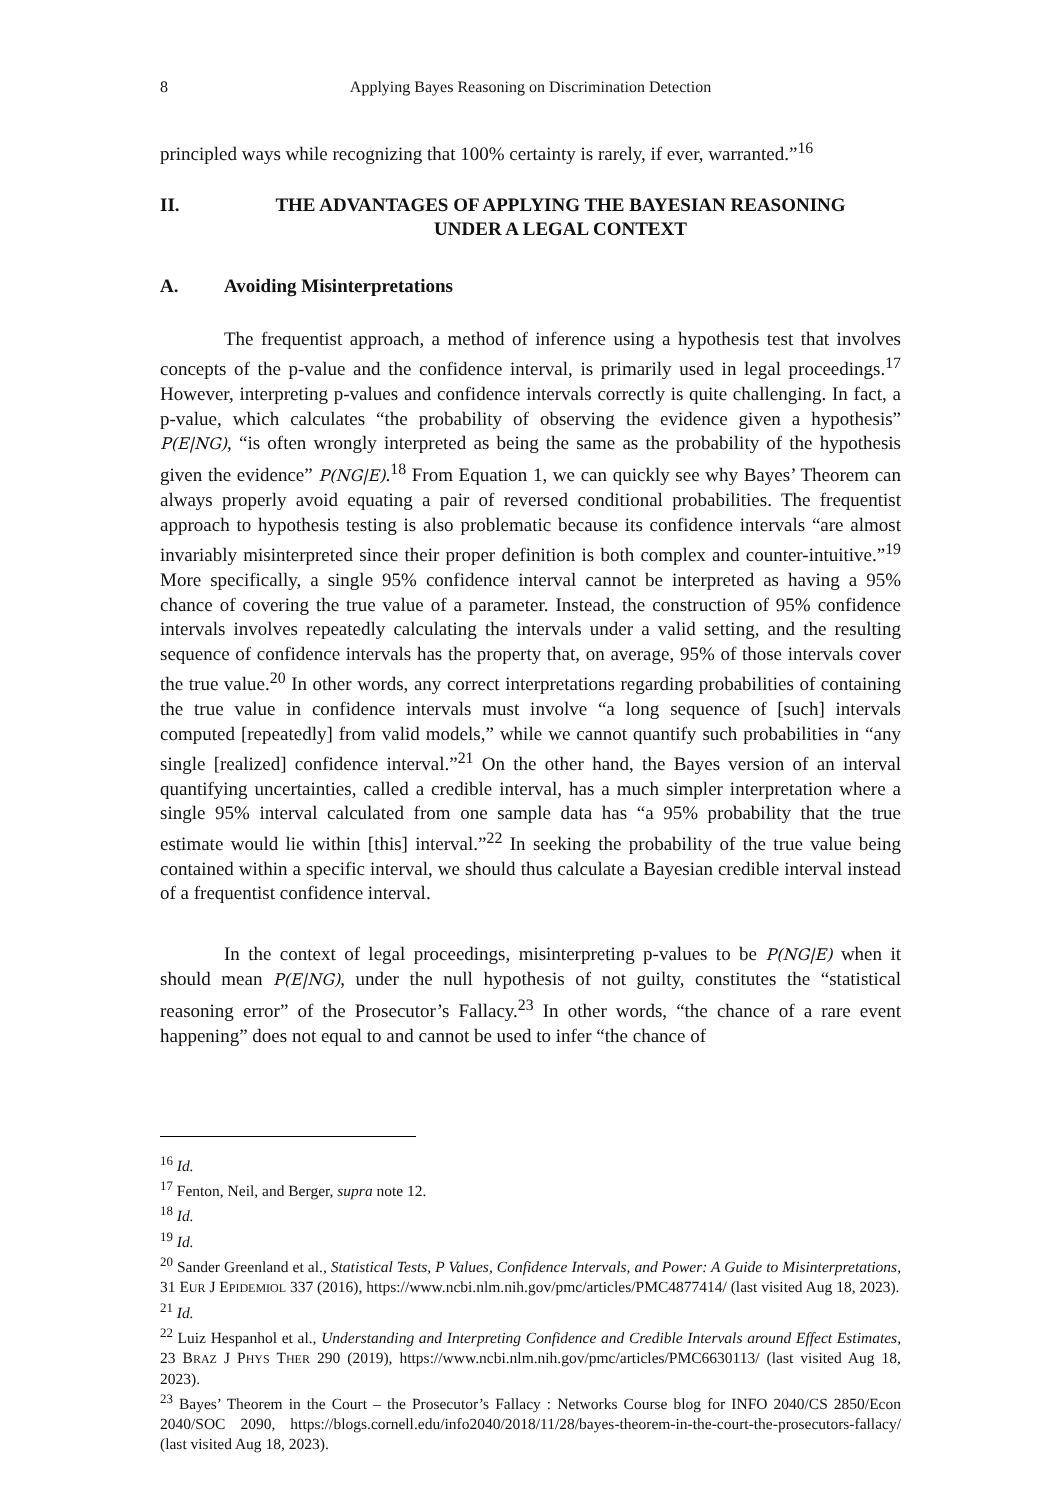8 Applying Bayes Reasoning on Discrimination Detection
principled ways while recognizing that 100% certainty is rarely, if ever, warranted.”<sup>16</sup>
II. THE ADVANTAGES OF APPLYING THE BAYESIAN REASONING
UNDER A LEGAL CONTEXT
A. Avoiding Misinterpretations
The frequentist approach, a method of inference using a hypothesis test that involves concepts of the p-value and the confidence interval, is primarily used in legal proceedings.<sup>17</sup> However, interpreting p-values and confidence intervals correctly is quite challenging. In fact, a p-value, which calculates “the probability of observing the evidence given a hypothesis” P(E|NG), “is often wrongly interpreted as being the same as the probability of the hypothesis given the evidence” P(NG|E).<sup>18</sup> From Equation 1, we can quickly see why Bayes’ Theorem can always properly avoid equating a pair of reversed conditional probabilities. The frequentist approach to hypothesis testing is also problematic because its confidence intervals “are almost invariably misinterpreted since their proper definition is both complex and counter-intuitive.”<sup>19</sup> More specifically, a single 95% confidence interval cannot be interpreted as having a 95% chance of covering the true value of a parameter. Instead, the construction of 95% confidence intervals involves repeatedly calculating the intervals under a valid setting, and the resulting sequence of confidence intervals has the property that, on average, 95% of those intervals cover the true value.<sup>20</sup> In other words, any correct interpretations regarding probabilities of containing the true value in confidence intervals must involve “a long sequence of [such] intervals computed [repeatedly] from valid models,” while we cannot quantify such probabilities in “any single [realized] confidence interval.”<sup>21</sup> On the other hand, the Bayes version of an interval quantifying uncertainties, called a credible interval, has a much simpler interpretation where a single 95% interval calculated from one sample data has “a 95% probability that the true estimate would lie within [this] interval.”<sup>22</sup> In seeking the probability of the true value being contained within a specific interval, we should thus calculate a Bayesian credible interval instead of a frequentist confidence interval.
In the context of legal proceedings, misinterpreting p-values to be P(NG|E) when it should mean P(E|NG), under the null hypothesis of not guilty, constitutes the “statistical reasoning error” of the Prosecutor’s Fallacy.<sup>23</sup> In other words, “the chance of a rare event happening” does not equal to and cannot be used to infer “the chance of
<sup>16</sup> Id.
<sup>17</sup> Fenton, Neil, and Berger, supra note 12.
<sup>18</sup> Id.
<sup>19</sup> Id.
<sup>20</sup> Sander Greenland et al., Statistical Tests, P Values, Confidence Intervals, and Power: A Guide to Misinterpretations, 31 EUR J EPIDEMIOL 337 (2016), https://www.ncbi.nlm.nih.gov/pmc/articles/PMC4877414/ (last visited Aug 18, 2023).
<sup>21</sup> Id.
<sup>22</sup> Luiz Hespanhol et al., Understanding and Interpreting Confidence and Credible Intervals around Effect Estimates, 23 BRAZ J PHYS THER 290 (2019), https://www.ncbi.nlm.nih.gov/pmc/articles/PMC6630113/ (last visited Aug 18, 2023).
<sup>23</sup> Bayes’ Theorem in the Court – the Prosecutor’s Fallacy : Networks Course blog for INFO 2040/CS 2850/Econ 2040/SOC 2090, https://blogs.cornell.edu/info2040/2018/11/28/bayes-theorem-in-the-court-the-prosecutors-fallacy/ (last visited Aug 18, 2023).